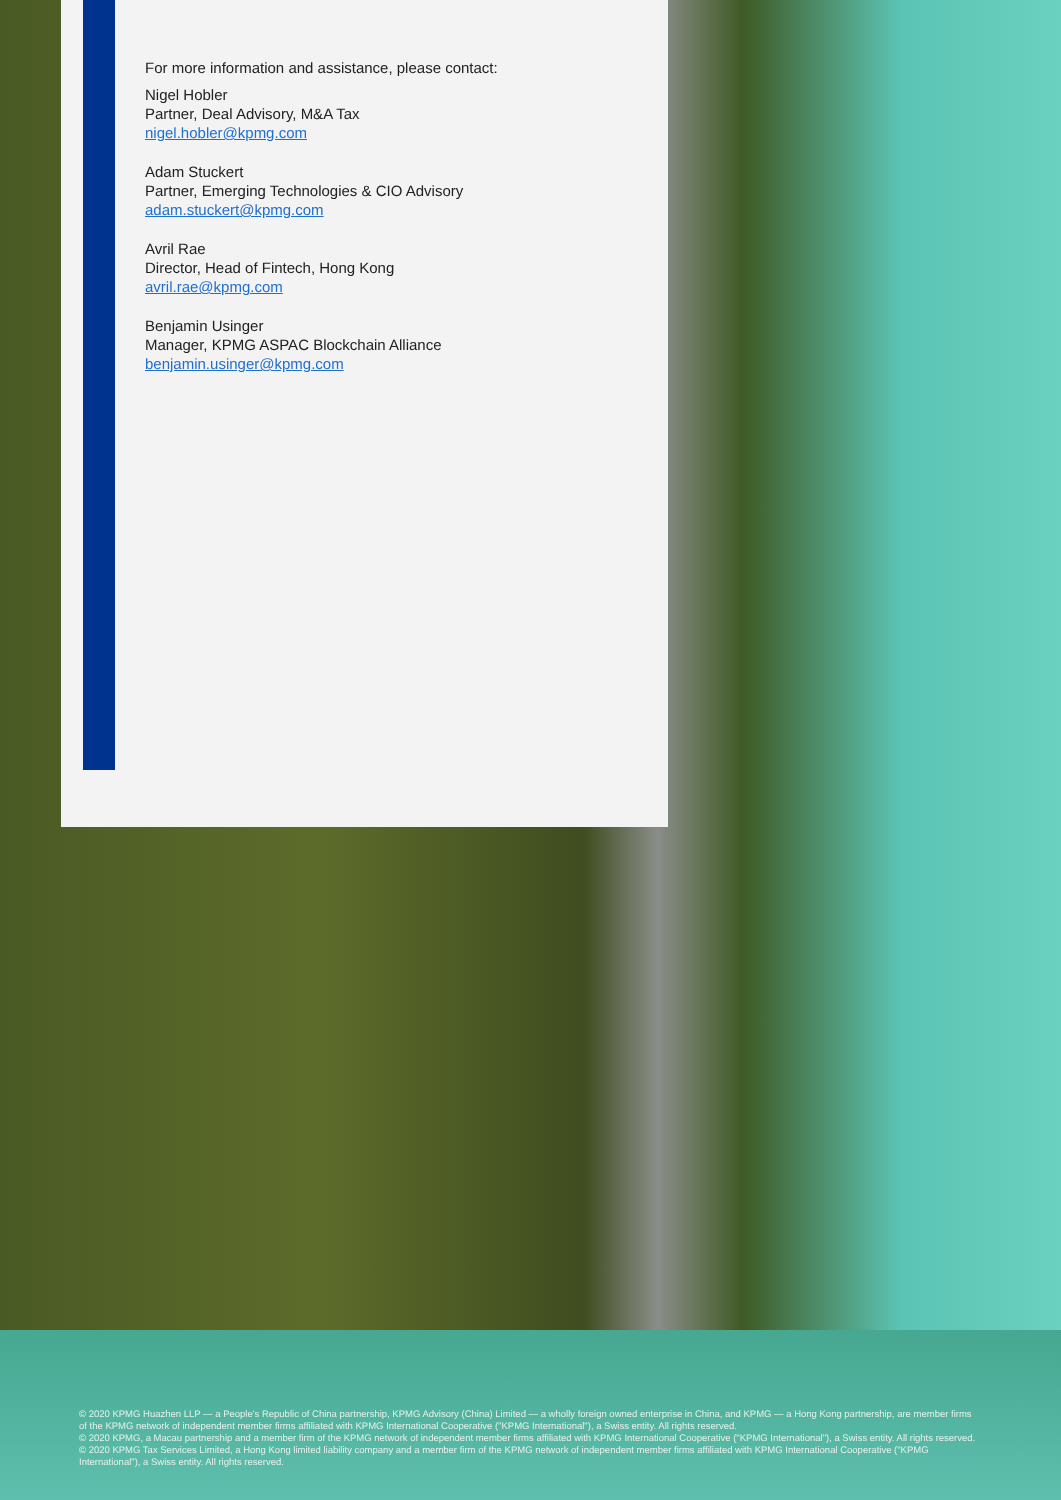For more information and assistance, please contact:
Nigel Hobler
Partner, Deal Advisory, M&A Tax
nigel.hobler@kpmg.com
Adam Stuckert
Partner, Emerging Technologies & CIO Advisory
adam.stuckert@kpmg.com
Avril Rae
Director, Head of Fintech, Hong Kong
avril.rae@kpmg.com
Benjamin Usinger
Manager, KPMG ASPAC Blockchain Alliance
benjamin.usinger@kpmg.com
© 2020 KPMG Huazhen LLP — a People's Republic of China partnership, KPMG Advisory (China) Limited — a wholly foreign owned enterprise in China, and KPMG — a Hong Kong partnership, are member firms of the KPMG network of independent member firms affiliated with KPMG International Cooperative ("KPMG International"), a Swiss entity. All rights reserved.
© 2020 KPMG, a Macau partnership and a member firm of the KPMG network of independent member firms affiliated with KPMG International Cooperative ("KPMG International"), a Swiss entity. All rights reserved.
© 2020 KPMG Tax Services Limited, a Hong Kong limited liability company and a member firm of the KPMG network of independent member firms affiliated with KPMG International Cooperative ("KPMG International"), a Swiss entity. All rights reserved.